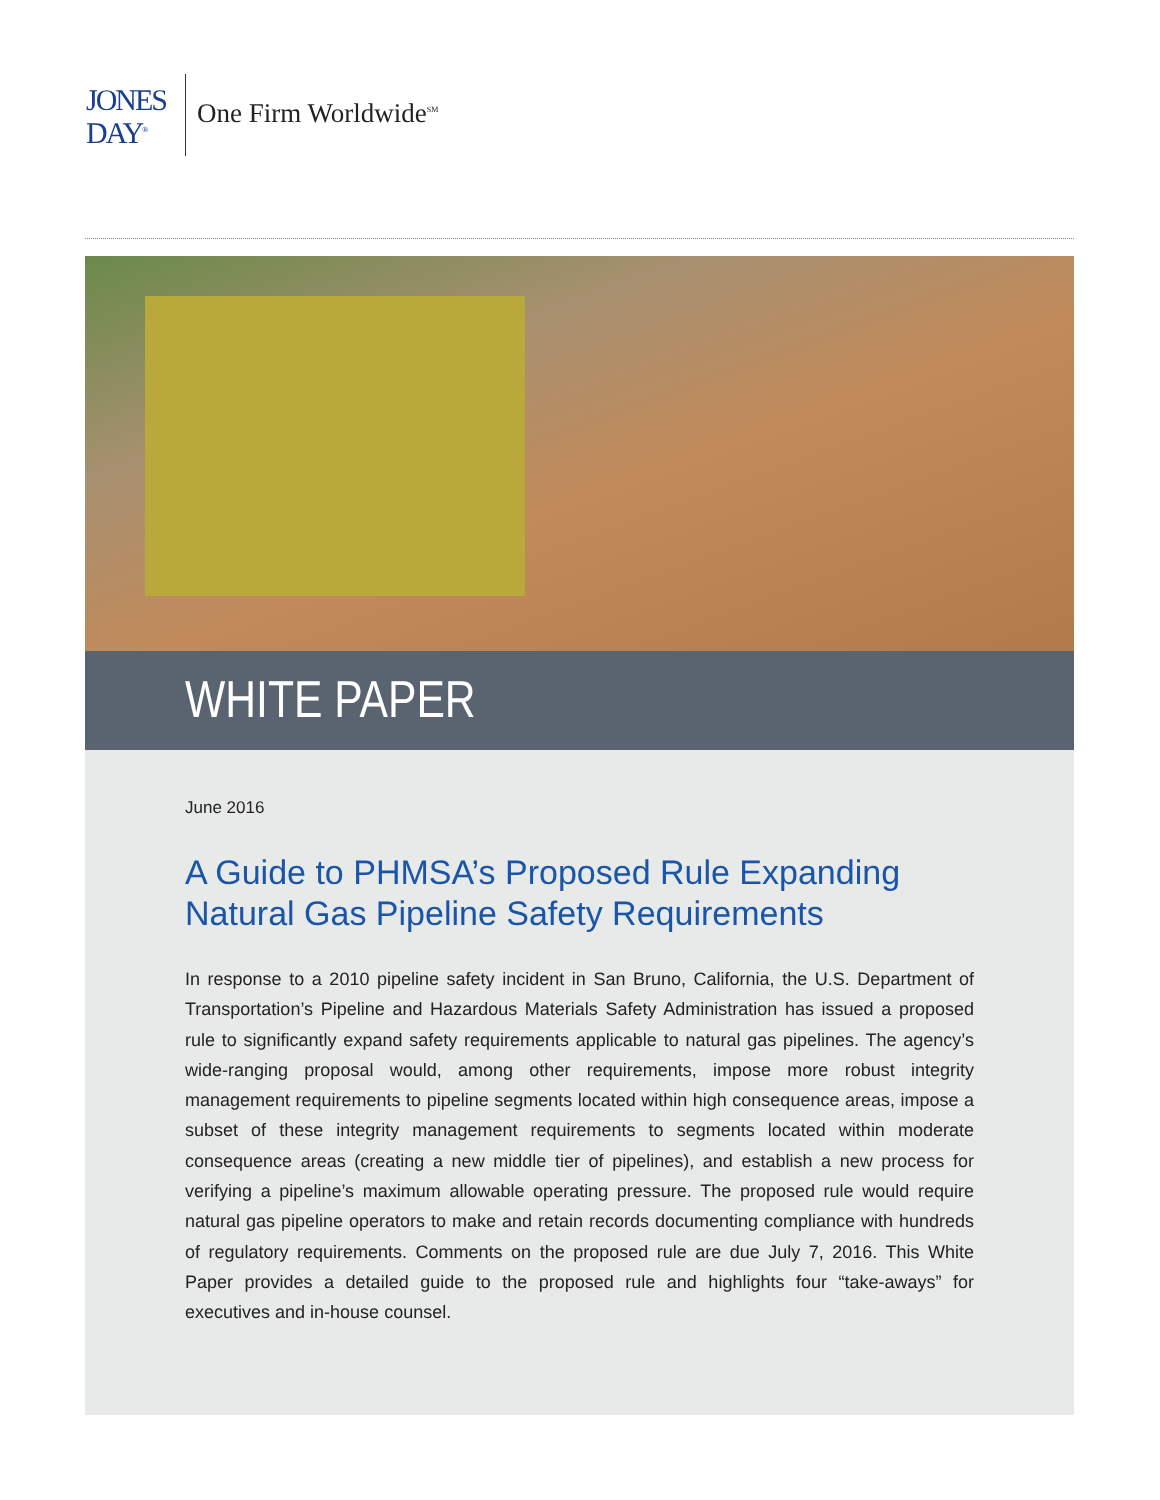JONES
DAY<sup>®</sup>
One Firm Worldwide<sup>SM</sup>
WHITE PAPER
June 2016
A Guide to PHMSA’s Proposed Rule Expanding Natural Gas Pipeline Safety Requirements
In response to a 2010 pipeline safety incident in San Bruno, California, the U.S. Department of Transportation’s Pipeline and Hazardous Materials Safety Administration has issued a proposed rule to significantly expand safety requirements applicable to natural gas pipelines. The agency’s wide-ranging proposal would, among other requirements, impose more robust integrity management requirements to pipeline segments located within high consequence areas, impose a subset of these integrity management requirements to segments located within moderate consequence areas (creating a new middle tier of pipelines), and establish a new process for verifying a pipeline’s maximum allowable operating pressure. The proposed rule would require natural gas pipeline operators to make and retain records documenting compliance with hundreds of regulatory requirements. Comments on the proposed rule are due July 7, 2016. This White Paper provides a detailed guide to the proposed rule and highlights four “take-aways” for executives and in-house counsel.